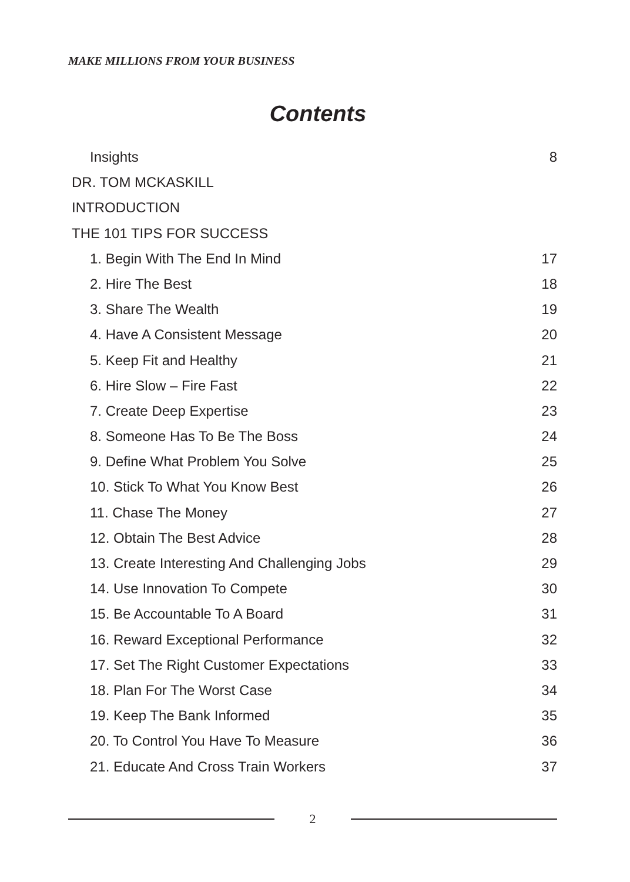MAKE MILLIONS FROM YOUR BUSINESS
Contents
Insights 8
DR. TOM MCKASKILL
INTRODUCTION
THE 101 TIPS FOR SUCCESS
1. Begin With The End In Mind 17
2. Hire The Best 18
3. Share The Wealth 19
4. Have A Consistent Message 20
5. Keep Fit and Healthy 21
6. Hire Slow – Fire Fast 22
7. Create Deep Expertise 23
8. Someone Has To Be The Boss 24
9. Define What Problem You Solve 25
10. Stick To What You Know Best 26
11. Chase The Money 27
12. Obtain The Best Advice 28
13. Create Interesting And Challenging Jobs 29
14. Use Innovation To Compete 30
15. Be Accountable To A Board 31
16. Reward Exceptional Performance 32
17. Set The Right Customer Expectations 33
18. Plan For The Worst Case 34
19. Keep The Bank Informed 35
20. To Control You Have To Measure 36
21. Educate And Cross Train Workers 37
2